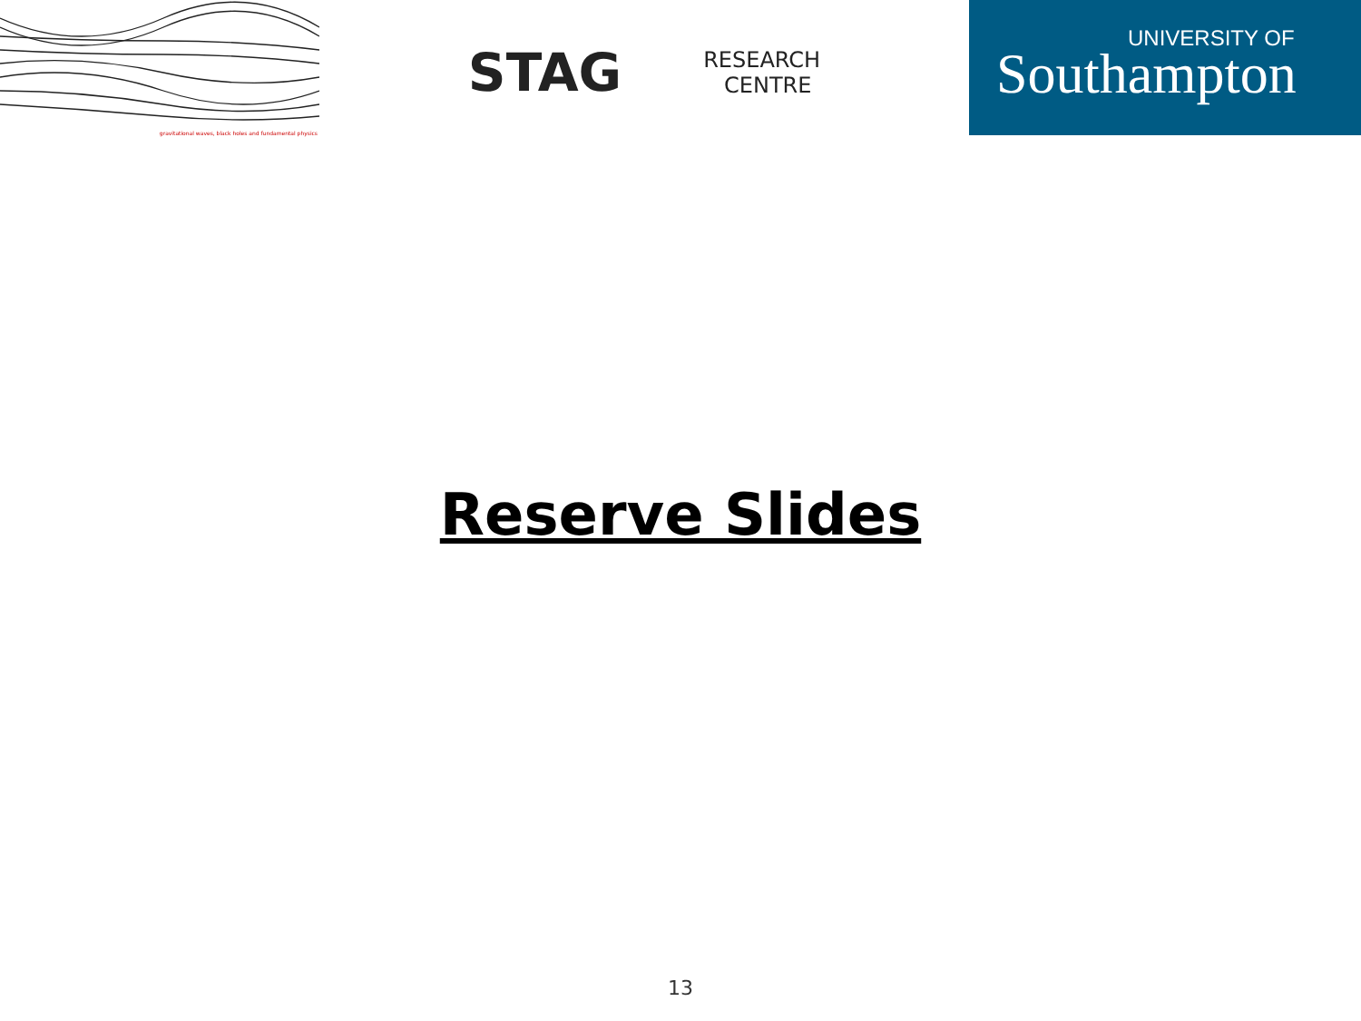gravitational waves, black holes and fundamental physics
STAG
RESEARCH
CENTRE
UNIVERSITY OF
Southampton
Reserve Slides
13